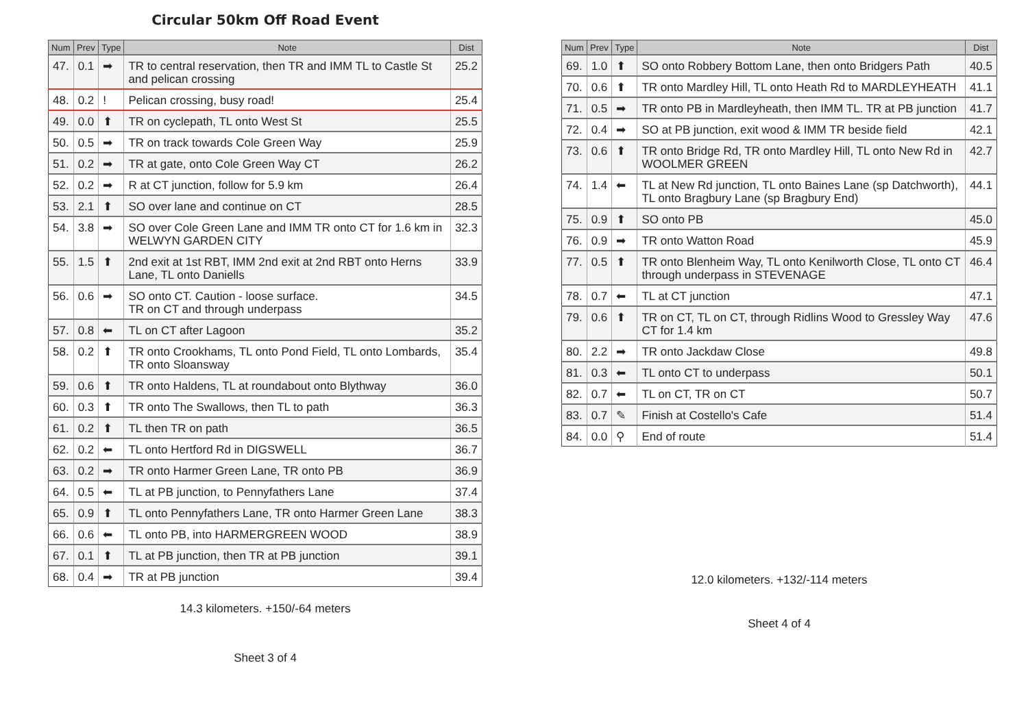Circular 50km Off Road Event
| Num | Prev | Type | Note | Dist |
| --- | --- | --- | --- | --- |
| 47. | 0.1 | ➡ | TR to central reservation, then TR and IMM TL to Castle St and pelican crossing | 25.2 |
| 48. | 0.2 | ! | Pelican crossing, busy road! | 25.4 |
| 49. | 0.0 | ⬆ | TR on cyclepath, TL onto West St | 25.5 |
| 50. | 0.5 | ➡ | TR on track towards Cole Green Way | 25.9 |
| 51. | 0.2 | ➡ | TR at gate, onto Cole Green Way CT | 26.2 |
| 52. | 0.2 | ➡ | R at CT junction, follow for 5.9 km | 26.4 |
| 53. | 2.1 | ⬆ | SO over lane and continue on CT | 28.5 |
| 54. | 3.8 | ➡ | SO over Cole Green Lane and IMM TR onto CT for 1.6 km in WELWYN GARDEN CITY | 32.3 |
| 55. | 1.5 | ⬆ | 2nd exit at 1st RBT, IMM 2nd exit at 2nd RBT onto Herns Lane, TL onto Daniells | 33.9 |
| 56. | 0.6 | ➡ | SO onto CT. Caution - loose surface. TR on CT and through underpass | 34.5 |
| 57. | 0.8 | ⬅ | TL on CT after Lagoon | 35.2 |
| 58. | 0.2 | ⬆ | TR onto Crookhams, TL onto Pond Field, TL onto Lombards, TR onto Sloansway | 35.4 |
| 59. | 0.6 | ⬆ | TR onto Haldens, TL at roundabout onto Blythway | 36.0 |
| 60. | 0.3 | ⬆ | TR onto The Swallows, then TL to path | 36.3 |
| 61. | 0.2 | ⬆ | TL then TR on path | 36.5 |
| 62. | 0.2 | ⬅ | TL onto Hertford Rd in DIGSWELL | 36.7 |
| 63. | 0.2 | ➡ | TR onto Harmer Green Lane, TR onto PB | 36.9 |
| 64. | 0.5 | ⬅ | TL at PB junction, to Pennyfathers Lane | 37.4 |
| 65. | 0.9 | ⬆ | TL onto Pennyfathers Lane, TR onto Harmer Green Lane | 38.3 |
| 66. | 0.6 | ⬅ | TL onto PB, into HARMERGREEN WOOD | 38.9 |
| 67. | 0.1 | ⬆ | TL at PB junction, then TR at PB junction | 39.1 |
| 68. | 0.4 | ➡ | TR at PB junction | 39.4 |
14.3 kilometers. +150/-64 meters
Sheet 3 of 4
| Num | Prev | Type | Note | Dist |
| --- | --- | --- | --- | --- |
| 69. | 1.0 | ⬆ | SO onto Robbery Bottom Lane, then onto Bridgers Path | 40.5 |
| 70. | 0.6 | ⬆ | TR onto Mardley Hill, TL onto Heath Rd to MARDLEYHEATH | 41.1 |
| 71. | 0.5 | ➡ | TR onto PB in Mardleyheath, then IMM TL. TR at PB junction | 41.7 |
| 72. | 0.4 | ➡ | SO at PB junction, exit wood & IMM TR beside field | 42.1 |
| 73. | 0.6 | ⬆ | TR onto Bridge Rd, TR onto Mardley Hill, TL onto New Rd in WOOLMER GREEN | 42.7 |
| 74. | 1.4 | ⬅ | TL at New Rd junction, TL onto Baines Lane (sp Datchworth), TL onto Bragbury Lane (sp Bragbury End) | 44.1 |
| 75. | 0.9 | ⬆ | SO onto PB | 45.0 |
| 76. | 0.9 | ➡ | TR onto Watton Road | 45.9 |
| 77. | 0.5 | ⬆ | TR onto Blenheim Way, TL onto Kenilworth Close, TL onto CT through underpass in STEVENAGE | 46.4 |
| 78. | 0.7 | ⬅ | TL at CT junction | 47.1 |
| 79. | 0.6 | ⬆ | TR on CT, TL on CT, through Ridlins Wood to Gressley Way CT for 1.4 km | 47.6 |
| 80. | 2.2 | ➡ | TR onto Jackdaw Close | 49.8 |
| 81. | 0.3 | ⬅ | TL onto CT to underpass | 50.1 |
| 82. | 0.7 | ⬅ | TL on CT, TR on CT | 50.7 |
| 83. | 0.7 | ✎ | Finish at Costello's Cafe | 51.4 |
| 84. | 0.0 | ⚲ | End of route | 51.4 |
12.0 kilometers. +132/-114 meters
Sheet 4 of 4